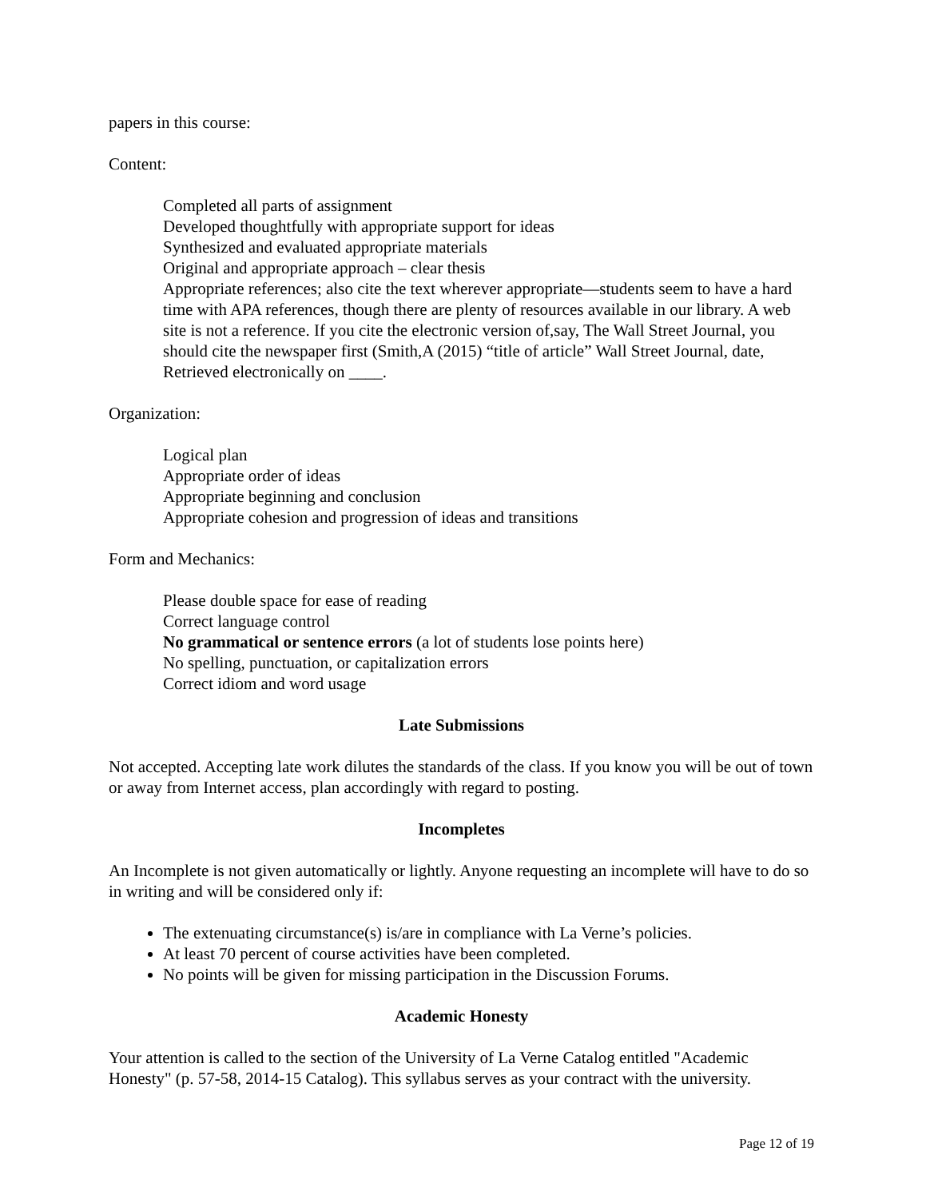papers in this course:
Content:
Completed all parts of assignment
Developed thoughtfully with appropriate support for ideas
Synthesized and evaluated appropriate materials
Original and appropriate approach – clear thesis
Appropriate references; also cite the text wherever appropriate—students seem to have a hard time with APA references, though there are plenty of resources available in our library. A web site is not a reference. If you cite the electronic version of,say, The Wall Street Journal, you should cite the newspaper first (Smith,A (2015) “title of article” Wall Street Journal, date, Retrieved electronically on ____.
Organization:
Logical plan
Appropriate order of ideas
Appropriate beginning and conclusion
Appropriate cohesion and progression of ideas and transitions
Form and Mechanics:
Please double space for ease of reading
Correct language control
No grammatical or sentence errors (a lot of students lose points here)
No spelling, punctuation, or capitalization errors
Correct idiom and word usage
Late Submissions
Not accepted. Accepting late work dilutes the standards of the class. If you know you will be out of town or away from Internet access, plan accordingly with regard to posting.
Incompletes
An Incomplete is not given automatically or lightly. Anyone requesting an incomplete will have to do so in writing and will be considered only if:
The extenuating circumstance(s) is/are in compliance with La Verne’s policies.
At least 70 percent of course activities have been completed.
No points will be given for missing participation in the Discussion Forums.
Academic Honesty
Your attention is called to the section of the University of La Verne Catalog entitled "Academic Honesty" (p. 57-58, 2014-15 Catalog). This syllabus serves as your contract with the university.
Page 12 of 19